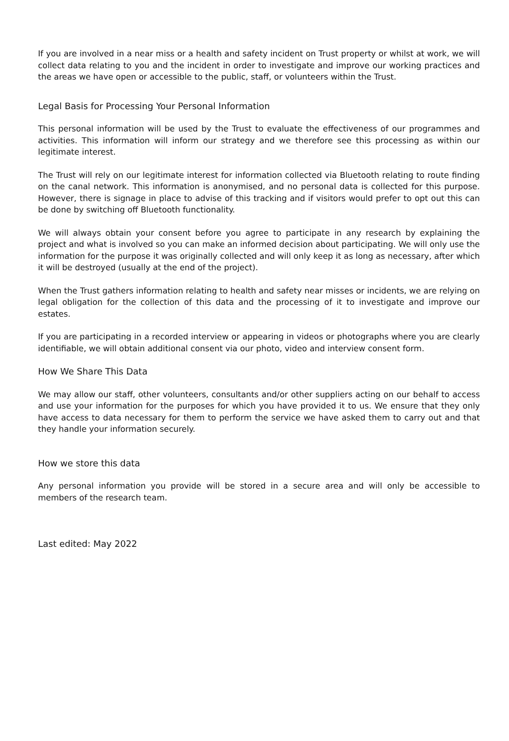If you are involved in a near miss or a health and safety incident on Trust property or whilst at work, we will collect data relating to you and the incident in order to investigate and improve our working practices and the areas we have open or accessible to the public, staff, or volunteers within the Trust.
Legal Basis for Processing Your Personal Information
This personal information will be used by the Trust to evaluate the effectiveness of our programmes and activities. This information will inform our strategy and we therefore see this processing as within our legitimate interest.
The Trust will rely on our legitimate interest for information collected via Bluetooth relating to route finding on the canal network. This information is anonymised, and no personal data is collected for this purpose. However, there is signage in place to advise of this tracking and if visitors would prefer to opt out this can be done by switching off Bluetooth functionality.
We will always obtain your consent before you agree to participate in any research by explaining the project and what is involved so you can make an informed decision about participating. We will only use the information for the purpose it was originally collected and will only keep it as long as necessary, after which it will be destroyed (usually at the end of the project).
When the Trust gathers information relating to health and safety near misses or incidents, we are relying on legal obligation for the collection of this data and the processing of it to investigate and improve our estates.
If you are participating in a recorded interview or appearing in videos or photographs where you are clearly identifiable, we will obtain additional consent via our photo, video and interview consent form.
How We Share This Data
We may allow our staff, other volunteers, consultants and/or other suppliers acting on our behalf to access and use your information for the purposes for which you have provided it to us. We ensure that they only have access to data necessary for them to perform the service we have asked them to carry out and that they handle your information securely.
How we store this data
Any personal information you provide will be stored in a secure area and will only be accessible to members of the research team.
Last edited: May 2022